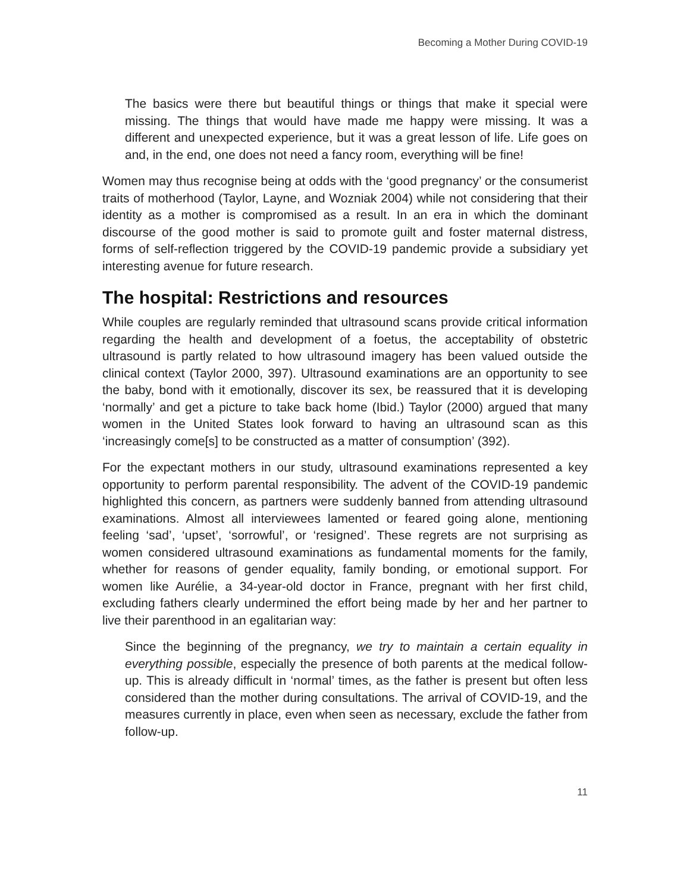Becoming a Mother During COVID-19
The basics were there but beautiful things or things that make it special were missing. The things that would have made me happy were missing. It was a different and unexpected experience, but it was a great lesson of life. Life goes on and, in the end, one does not need a fancy room, everything will be fine!
Women may thus recognise being at odds with the ‘good pregnancy’ or the consumerist traits of motherhood (Taylor, Layne, and Wozniak 2004) while not considering that their identity as a mother is compromised as a result. In an era in which the dominant discourse of the good mother is said to promote guilt and foster maternal distress, forms of self-reflection triggered by the COVID-19 pandemic provide a subsidiary yet interesting avenue for future research.
The hospital: Restrictions and resources
While couples are regularly reminded that ultrasound scans provide critical information regarding the health and development of a foetus, the acceptability of obstetric ultrasound is partly related to how ultrasound imagery has been valued outside the clinical context (Taylor 2000, 397). Ultrasound examinations are an opportunity to see the baby, bond with it emotionally, discover its sex, be reassured that it is developing ‘normally’ and get a picture to take back home (Ibid.) Taylor (2000) argued that many women in the United States look forward to having an ultrasound scan as this ‘increasingly come[s] to be constructed as a matter of consumption’ (392).
For the expectant mothers in our study, ultrasound examinations represented a key opportunity to perform parental responsibility. The advent of the COVID-19 pandemic highlighted this concern, as partners were suddenly banned from attending ultrasound examinations. Almost all interviewees lamented or feared going alone, mentioning feeling ‘sad’, ‘upset’, ‘sorrowful’, or ‘resigned’. These regrets are not surprising as women considered ultrasound examinations as fundamental moments for the family, whether for reasons of gender equality, family bonding, or emotional support. For women like Aurélie, a 34-year-old doctor in France, pregnant with her first child, excluding fathers clearly undermined the effort being made by her and her partner to live their parenthood in an egalitarian way:
Since the beginning of the pregnancy, we try to maintain a certain equality in everything possible, especially the presence of both parents at the medical follow-up. This is already difficult in ‘normal’ times, as the father is present but often less considered than the mother during consultations. The arrival of COVID-19, and the measures currently in place, even when seen as necessary, exclude the father from follow-up.
11